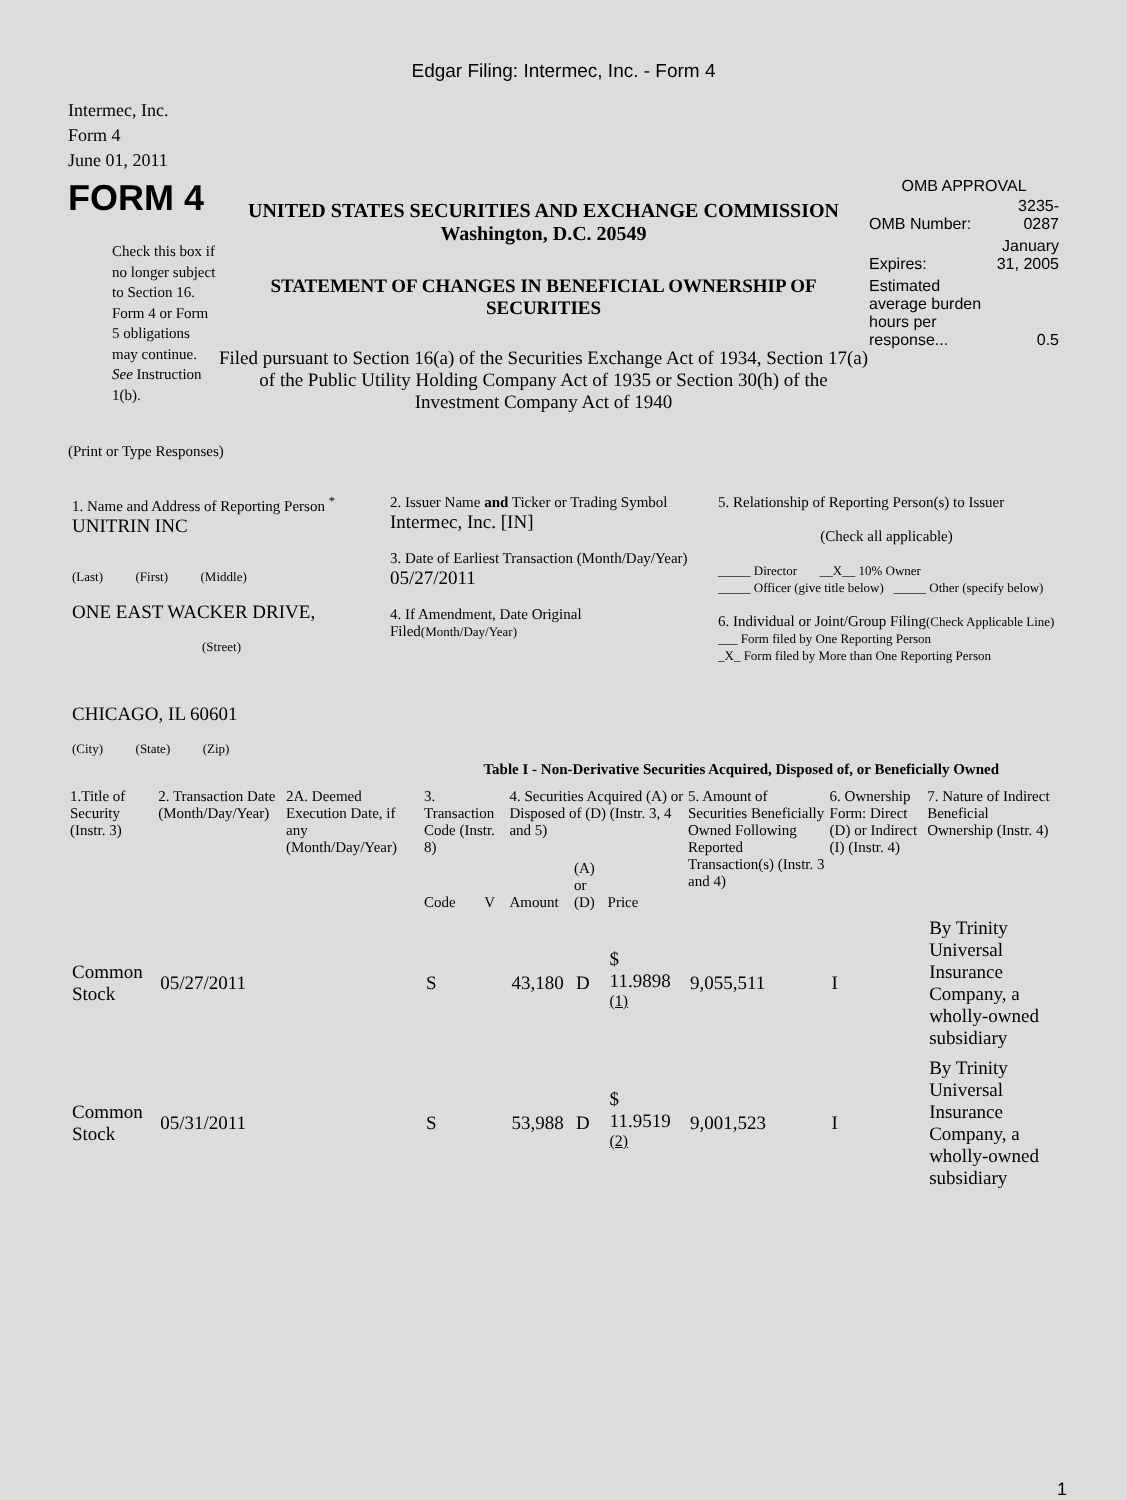Edgar Filing: Intermec, Inc. - Form 4
Intermec, Inc.
Form 4
June 01, 2011
FORM 4
Check this box if no longer subject to Section 16. Form 4 or Form 5 obligations may continue. See Instruction 1(b).
UNITED STATES SECURITIES AND EXCHANGE COMMISSION
Washington, D.C. 20549
STATEMENT OF CHANGES IN BENEFICIAL OWNERSHIP OF SECURITIES
Filed pursuant to Section 16(a) of the Securities Exchange Act of 1934, Section 17(a) of the Public Utility Holding Company Act of 1935 or Section 30(h) of the Investment Company Act of 1940
OMB APPROVAL
| OMB Number: | 3235-0287 |
| Expires: | January 31, 2005 |
| Estimated average burden hours per response... | 0.5 |
(Print or Type Responses)
| 1. Name and Address of Reporting Person <sup>*</sup> UNITRIN INC (Last) (First) (Middle) ONE EAST WACKER DRIVE, (Street) CHICAGO, IL 60601 (City) (State) (Zip) | 2. Issuer Name and Ticker or Trading Symbol Intermec, Inc. [IN] 3. Date of Earliest Transaction (Month/Day/Year) 05/27/2011 4. If Amendment, Date Original Filed (Month/Day/Year) | 5. Relationship of Reporting Person(s) to Issuer (Check all applicable) _____ Director __X__ 10% Owner _____ Officer (give title below) _____ Other (specify below) 6. Individual or Joint/Group Filing (Check Applicable Line) ___ Form filed by One Reporting Person _X_ Form filed by More than One Reporting Person |
Table I - Non-Derivative Securities Acquired, Disposed of, or Beneficially Owned
| 1.Title of Security (Instr. 3) | 2. Transaction Date (Month/Day/Year) | 2A. Deemed Execution Date, if any (Month/Day/Year) | 3. Transaction Code (Instr. 8) | | 4. Securities Acquired (A) or Disposed of (D) (Instr. 3, 4 and 5) | | | 5. Amount of Securities Beneficially Owned Following Reported Transaction(s) (Instr. 3 and 4) | 6. Ownership Form: Direct (D) or Indirect (I) (Instr. 4) | 7. Nature of Indirect Beneficial Ownership (Instr. 4) |
| --- | --- | --- | --- | --- | --- | --- | --- | --- | --- | --- |
| | | | Code | V | Amount | (A) or (D) | Price | | | |
| Common Stock | 05/27/2011 | | S | | 43,180 | D | $ 11.9898 <sup>(1)</sup> | 9,055,511 | I | By Trinity Universal Insurance Company, a wholly-owned subsidiary |
| Common Stock | 05/31/2011 | | S | | 53,988 | D | $ 11.9519 <sup>(2)</sup> | 9,001,523 | I | By Trinity Universal Insurance Company, a wholly-owned subsidiary |
1